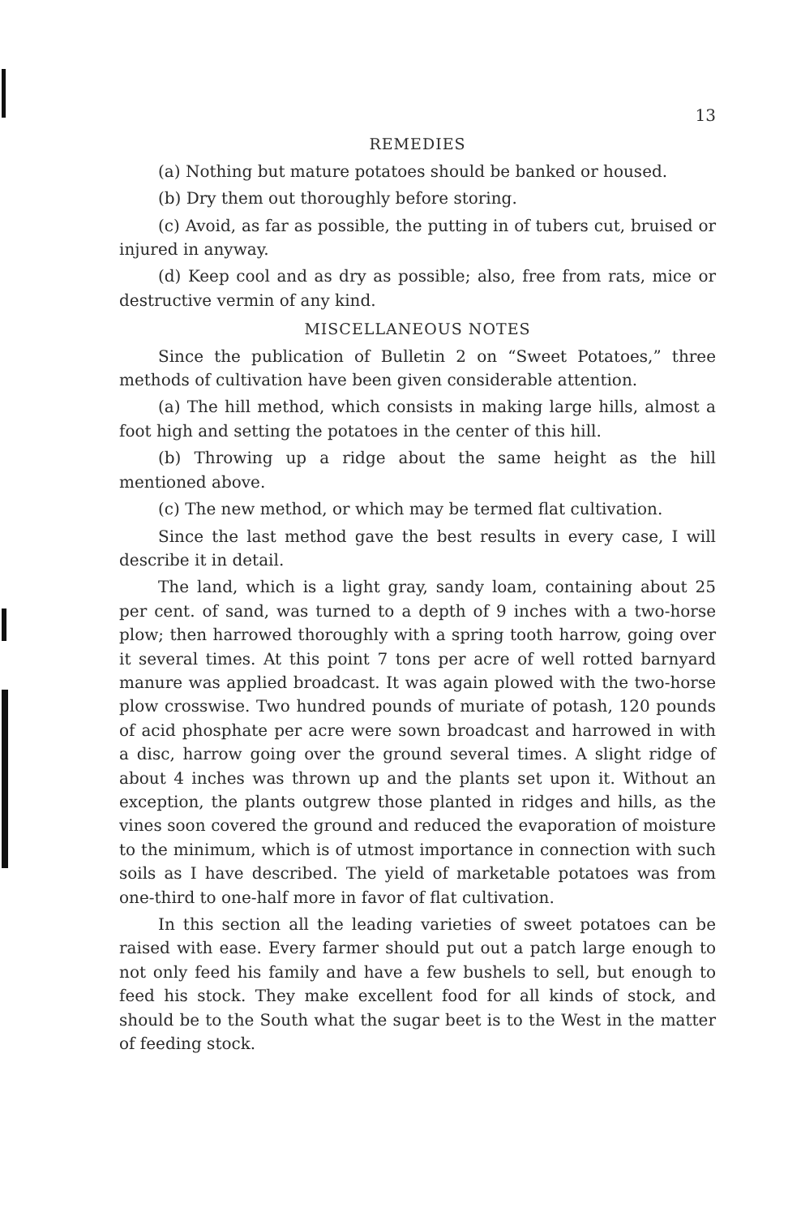13
REMEDIES
(a) Nothing but mature potatoes should be banked or housed.
(b) Dry them out thoroughly before storing.
(c) Avoid, as far as possible, the putting in of tubers cut, bruised or injured in anyway.
(d) Keep cool and as dry as possible; also, free from rats, mice or destructive vermin of any kind.
MISCELLANEOUS NOTES
Since the publication of Bulletin 2 on “Sweet Potatoes,” three methods of cultivation have been given considerable attention.
(a) The hill method, which consists in making large hills, almost a foot high and setting the potatoes in the center of this hill.
(b) Throwing up a ridge about the same height as the hill mentioned above.
(c) The new method, or which may be termed flat cultivation.
Since the last method gave the best results in every case, I will describe it in detail.
The land, which is a light gray, sandy loam, containing about 25 per cent. of sand, was turned to a depth of 9 inches with a two-horse plow; then harrowed thoroughly with a spring tooth harrow, going over it several times. At this point 7 tons per acre of well rotted barnyard manure was applied broadcast. It was again plowed with the two-horse plow crosswise. Two hundred pounds of muriate of potash, 120 pounds of acid phosphate per acre were sown broadcast and harrowed in with a disc, harrow going over the ground several times. A slight ridge of about 4 inches was thrown up and the plants set upon it. Without an exception, the plants outgrew those planted in ridges and hills, as the vines soon covered the ground and reduced the evaporation of moisture to the minimum, which is of utmost importance in connection with such soils as I have described. The yield of marketable potatoes was from one-third to one-half more in favor of flat cultivation.
In this section all the leading varieties of sweet potatoes can be raised with ease. Every farmer should put out a patch large enough to not only feed his family and have a few bushels to sell, but enough to feed his stock. They make excellent food for all kinds of stock, and should be to the South what the sugar beet is to the West in the matter of feeding stock.